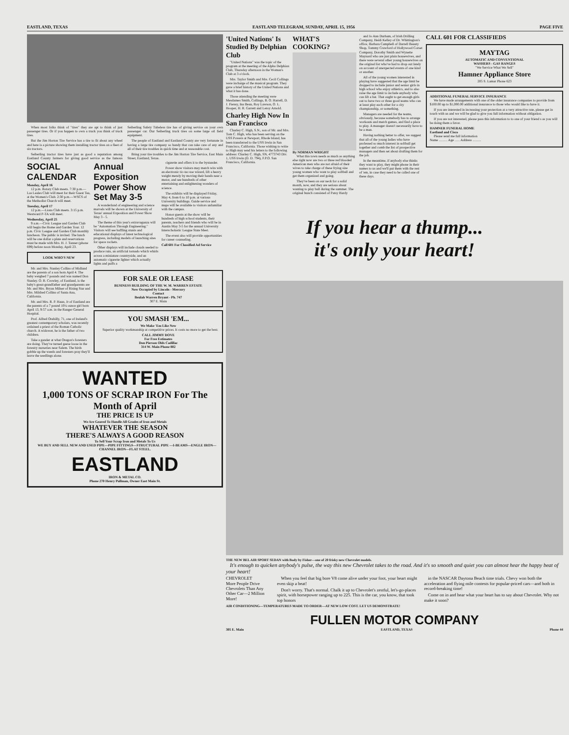EASTLAND, TEXAS EASTLAND TELEGRAM, SUNDAY, APRIL 15, 1956 PAGE FIVE
When most folks think of "tires" they are apt to think of just passenger tires. Or if you happen to own a truck you think of truck tires.
But the Jim Horton Tire Service has a tire to fit about any wheel and here is a picture showing them installing tractor tires on a fleet of six tractors.
Seiberling tractor tires have just as good a reputation among Eastland County farmers for giving good service as the famous Seiberling Safety Tubeless tire has of giving service on your own passenger car. Our Seiberling truck tires on some large oil field equipment.
The people of Eastland and Eastland County are very fortunate in having a large tire company so handy that can take care of any and all of their tire troubles in quick time and at reasonable cost.
Bring your tire troubles to the Jim Horton Tire Service, East Main Street, Eastland, Texas.
SOCIAL CALENDAR
Monday, April 16
12 p.m. Rotary Club meets. 7:30 p.m.— Las Leales Club will meet for their Guest Tea, at the Women's Club. 2:30 p.m.—WSCS of the Methodist Church will meet.
Tuesday, April 17
12 p.m.—Lions Club meets. 3:15 p.m. Westward P-TA will meet.
Wednesday, April 25
9 a.m.—Civic League and Garden Club will begin the Home and Garden Tour. 12 p.m. Civic League and Garden Club monthly luncheon. The public is invited. The lunch will be one dollar a plate and reservations must be made with Mrs. H. J. Tanner (phone 699) before noon Monday, April 23.
LOOK WHO'S NEW
Mr. and Mrs. Stanley Collins of Midland are the parents of a son born April 4. The baby weighed 7 pounds and was named Don Stanley. O. B. Crowley, of Eastland, is the baby's great-grandfather and grandparents are Mr. and Mrs. Bryan Milner of Rising Star and Mrs. Mildred Collins of Santa Ana, California.
Mr. and Mrs. R. P. Haun, Jr of Eastland are the parents of a 7 pound 10¼ ounce girl born April 13, 9:57 a.m. in the Ranger General Hospital.
Prof. Alfred Orahilly, 71, one of Ireland's greatest contemporary scholars, was recently ordained a priest of the Roman Catholic church. A widower, he is the father of two children.
Take a gander at what Oregon's foresters are doing. They've turned geese loose in the forestry nurseries near Salem. The birds gobble up the weeds and foresters pray they'll leave the seedlings alone.
Annual Exposition Power Show Set May 3-5
A wonderland of engineering and science marvels will be shown at the University of Texas' annual Exposition and Power Show May 3 - 5.
The theme of this year's extravaganza will be "Automation Through Engineering." Visitors will see baffling stunts and educational displays of latest technological progress, including models of launching sites for space rockets.
Other displays will include clouds seeded to produce rain, an artificial tornado which whirls across a miniature countryside, and an automatic cigarette lighter which actually lights and puffs a
cigarette and offers it to the bystander.
Power show visitors may match wits with an electronic tic-tac-toe wizard, lift a heavy weight merely by moving their hands near a motor, and see hundreds of other entertaining and enlightening wonders of science.
The exhibits will be displayed Friday, May 4, from 6 to 10 p.m. at various University buildings. Guide service and maps will be available to visitors unfamiliar with the campus.
Honor guests at the show will be hundreds of high school students, their parents, teachers and friends who will be in Austin May 3-5 for the annual University Interscholastic League State Meet.
The event also will provide opportunities for career counseling.
Call 601 For Classified Ad Service
FOR SALE OR LEASE
BUSINESS BUILDING OF THE W. M. WARREN ESTATE
Now Occupied by Lincoln - Mercury
Contact
Beulah Warren Bryant - Ph. 747
307 E. Main
YOU SMASH 'EM...
We Make 'Em Like New
Superior quality workmanship at competitive prices. It costs no more to get the best.
CALL JIMMY DOVE
For Free Estimates
Don Pierson Olds Cadillac
314 W. Main Phone 802
WANTED
1,000 TONS OF SCRAP IRON For The Month of April
THE PRICE IS UP
We Are Geared To Handle All Grades of Iron and Metals
WHATEVER THE SEASON
THERE'S ALWAYS A GOOD REASON
To Sell Your Scrap Iron and Metals To Us
WE BUY AND SELL NEW AND USED PIPE—PIPE FITTINGS—STRUCTURAL PIPE —I-BEAMS—ENGLE IRON—CHANNEL IRON—FLAT STEEL.
EASTLAND
IRON & METAL CO.
Phone 270 Henry Pullman, Owner East Main St.
'United Nations' Is Studied By Delphian Club
"United Nations" was the topic of the program at the meeting of the Alpha Delphian Club, Thursday afternoon in the Woman's Club at 3 o'clock.
Mrs. Taylor Smith and Mrs. Cecil Collings were incharge of the musical program. They gave a brief history of the United Nations and what it has done.
Those attending the meeting were Mesdames Smith, Collings, B. O. Harrell, D. J. Fiensy, Ina Bean, Roy Lawson, O. L. Hooper, H. R. Garrett and Leroy Arnold.
Charley High Now In San Francisco
Charley C. High, S.N., son of Mr. and Mrs. Tom C. High, who has been serving on the USS Powers at Newport, Rhode Island, has been transferred to the USS Irwin in San Francisco, California. Those wishing to write to High may send his letters to the following address: Charley C. High, SN, 4773743 Div. 1, USS Irwin (D. D. 794), F.P.O. San Francisco, California.
WHAT'S COOKING?
By NORMAN WRIGHT
What this town needs as much as anything else right now are two or three red blooded American men who are not afraid of their wives to take charge of these frying size young women who want to play softball and get them organized and going.
They've been on our neck for a solid month, now, and they are serious about wanting to play ball during the summer. The original bunch consisted of Patsy Hardy
and Jo Ann Durham, of Irish Drilling Company, Heidi Kelley of Dr. Whittington's office, Barbara Campbell of Darrell Beauty Shop, Tommy Crawford of Hollywood Corset Company, Dorothy Smith and Wynette Maynard who are just plain housewives, and there were several other young housewives on the original list who've had to drop out lately on account of unexpected events of one kind or another.
All of the young women interested in playing have suggested that the age limit be dropped to include junior and senior girls in high school who enjoy athletics, and to also raise the age limit to include anybody who can lift a bat. That ought to get enough girls out to have two or three good teams who can at least play each other for a city championship, or something.
Managers are needed for the teams, obviously, because somebody has to arrange workouts and match games, and find a place to play. A manager doesn't necessarily have to be a man.
Having nothing better to offer, we suggest that all of the young ladies who have professed so much interest in softball get together and comb the list of prospective managers and then set about drafting them for the job.
In the meantime, if anybody else thinks they want to play, they might phone in their names to us and we'll put them with the rest of 'em, in case they need to be called one of these days.
CALL 601 FOR CLASSIFIEDS
MAYTAG
AUTOMATIC AND CONVENTIONAL
WASHERS - GAS RANGES
"We Service What We Sell"
Hamner Appliance Store
205 S. Lamar Phone 623
ADDITIONAL FUNERAL SERVICE INSURANCE
We have made arrangements with one of the older insurance companies to provide from $100.00 up to $1,000.00 additional insurance to those who would like to have it.
If you are interested in increasing your protection at a very attractive rate, please get in touch with us and we will be glad to give you full information without obligation.
If you are not interested, please pass this information to to one of your friend s as you will be doing them a favor.
HAMNER FUNERAL HOME
Eastland and Cisco
Please send me full information
Name .......... Age ...... Address ..........
If you hear a thump...
it's only your heart!
THE NEW BEL AIR SPORT SEDAN with Body by Fisher—one of 20 frisky new Chevrolet models.
It's enough to quicken anybody's pulse, the way this new Chevrolet takes to the road. And it's so smooth and quiet you can almost hear the happy beat of your heart!
CHEVROLET
More People Drive Chevrolets Than Any Other Car—2 Million More!
When you feel that big bore V8 come alive under your foot, your heart might even skip a beat!
Don't worry. That's normal. Chalk it up to Chevrolet's zestful, let's-go-places spirit, with horsepower ranging up to 225. This is the car, you know, that took top honors
in the NASCAR Daytona Beach time trials. Chevy won both the acceleration and flying mile contests for popular-priced cars—and both in record-breaking time!
Come on in and hear what your heart has to say about Chevrolet. Why not make it soon?
AIR CONDITIONING—TEMPERATURES MADE TO ORDER—AT NEW LOW COST. LET US DEMONSTRATE!
FULLEN MOTOR COMPANY
305 E. Main EASTLAND, TEXAS Phone 44